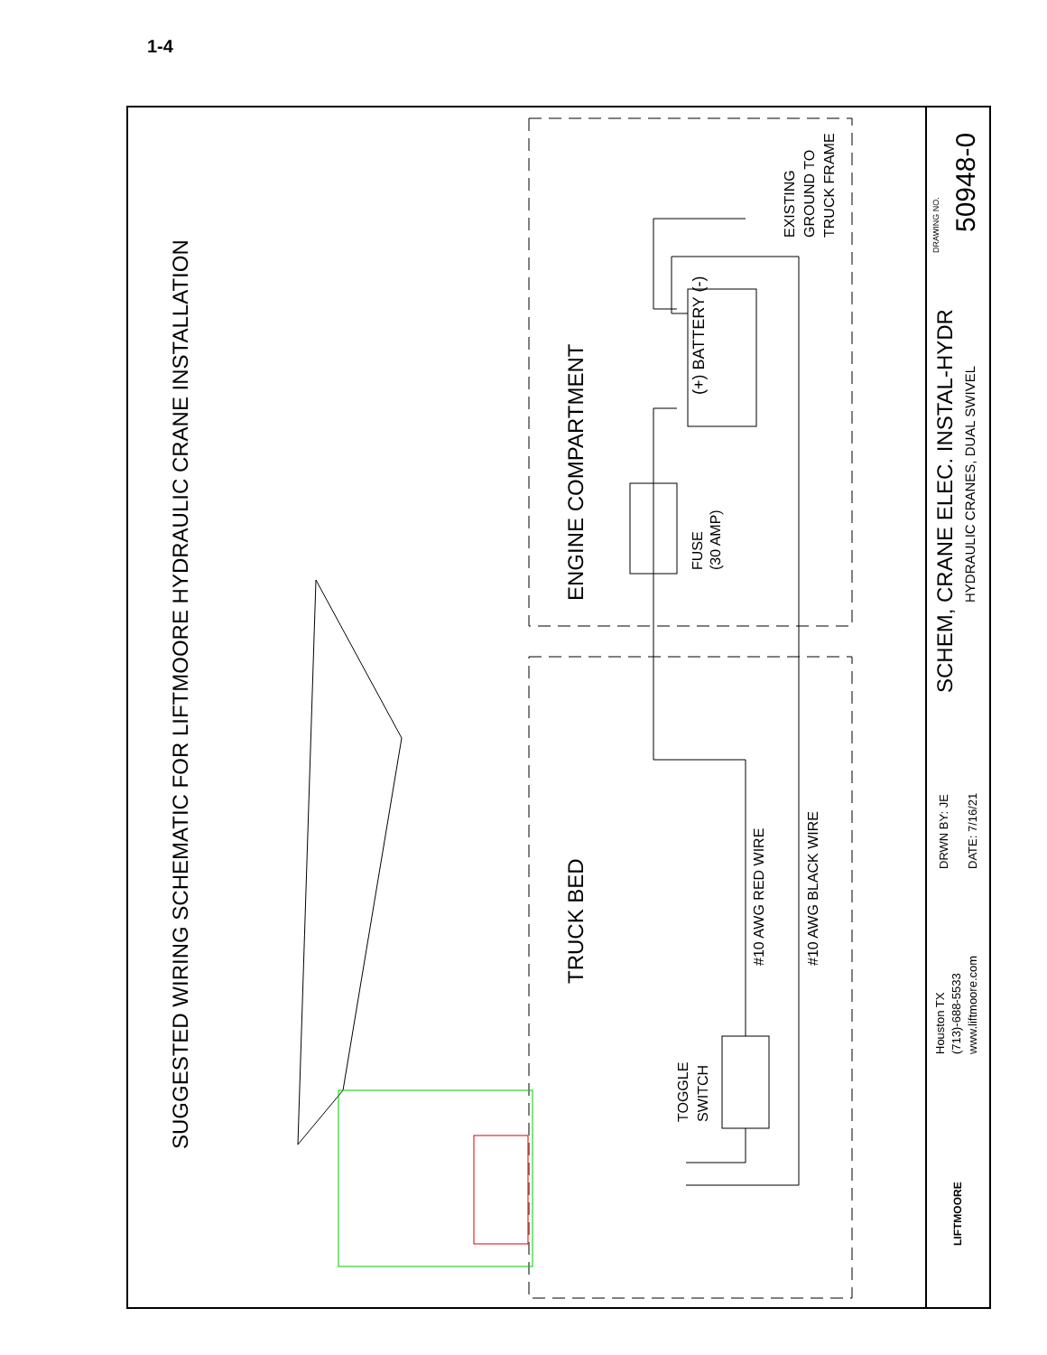1-4
SUGGESTED WIRING SCHEMATIC FOR LIFTMOORE HYDRAULIC CRANE INSTALLATION
ENGINE COMPARTMENT
TRUCK BED
(+) BATTERY (-)
FUSE
(30 AMP)
EXISTING
GROUND TO
TRUCK FRAME
#10 AWG RED WIRE
#10 AWG BLACK WIRE
TOGGLE
SWITCH
SCHEM, CRANE ELEC. INSTAL-HYDR
HYDRAULIC CRANES, DUAL SWIVEL
DRAWING NO.
50948-0
DRWN BY: JE
DATE: 7/16/21
Houston TX
(713)-688-5533
www.liftmoore.com
LIFTMOORE